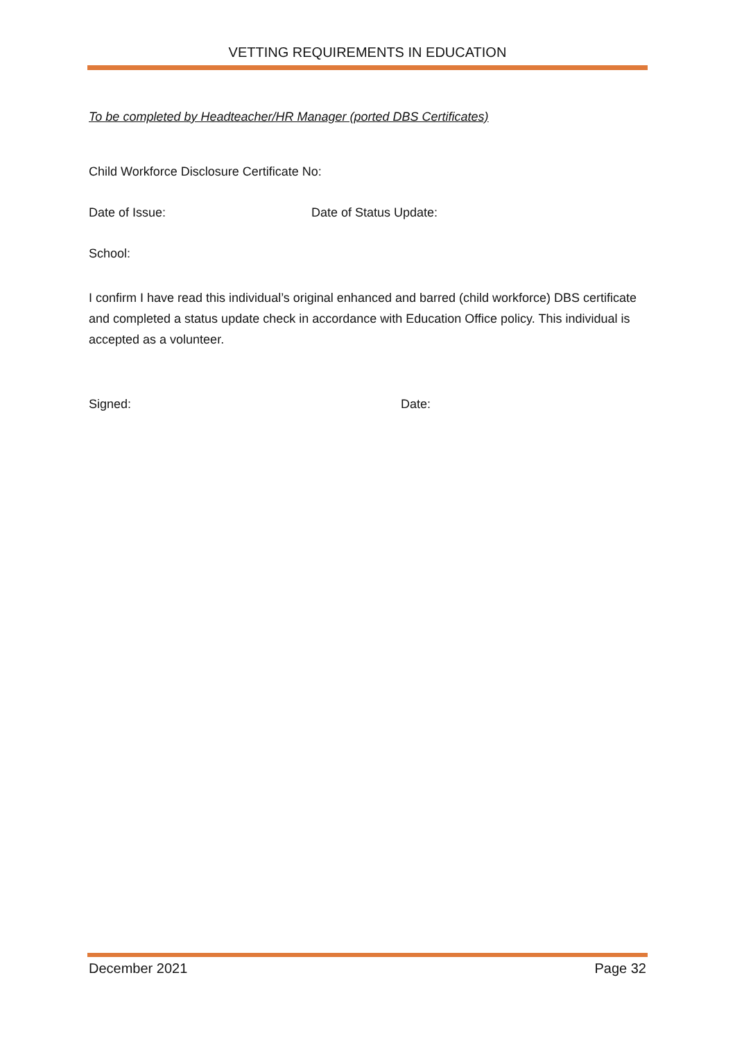VETTING REQUIREMENTS IN EDUCATION
To be completed by Headteacher/HR Manager (ported DBS Certificates)
Child Workforce Disclosure Certificate No:
Date of Issue: Date of Status Update:
School:
I confirm I have read this individual’s original enhanced and barred (child workforce) DBS certificate and completed a status update check in accordance with Education Office policy. This individual is accepted as a volunteer.
Signed: Date:
December 2021 Page 32